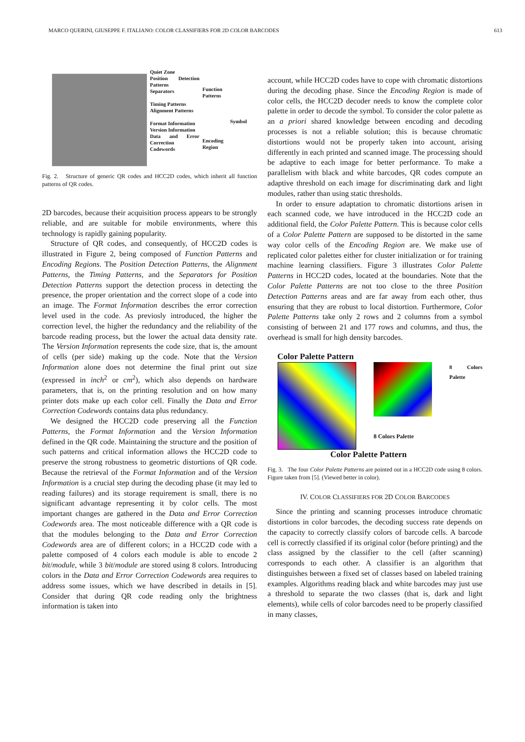MARCO QUERINI, GIUSEPPE F. ITALIANO: COLOR CLASSIFIERS FOR 2D COLOR BARCODES 613
Quiet Zone
Position Detection Patterns
Separators
Timing Patterns
Alignment Patterns
Format Information
Version Information
Data and Error Correction Codewords
Function Patterns
Encoding Region
Symbol
Fig. 2. Structure of generic QR codes and HCC2D codes, which inherit all function patterns of QR codes.
2D barcodes, because their acquisition process appears to be strongly reliable, and are suitable for mobile environments, where this technology is rapidly gaining popularity.
Structure of QR codes, and consequently, of HCC2D codes is illustrated in Figure 2, being composed of Function Patterns and Encoding Regions. The Position Detection Patterns, the Alignment Patterns, the Timing Patterns, and the Separators for Position Detection Patterns support the detection process in detecting the presence, the proper orientation and the correct slope of a code into an image. The Format Information describes the error correction level used in the code. As previosly introduced, the higher the correction level, the higher the redundancy and the reliability of the barcode reading process, but the lower the actual data density rate. The Version Information represents the code size, that is, the amount of cells (per side) making up the code. Note that the Version Information alone does not determine the final print out size (expressed in inch<sup>2</sup> or cm<sup>2</sup>), which also depends on hardware parameters, that is, on the printing resolution and on how many printer dots make up each color cell. Finally the Data and Error Correction Codewords contains data plus redundancy.
We designed the HCC2D code preserving all the Function Patterns, the Format Information and the Version Information defined in the QR code. Maintaining the structure and the position of such patterns and critical information allows the HCC2D code to preserve the strong robustness to geometric distortions of QR code. Because the retrieval of the Format Information and of the Version Information is a crucial step during the decoding phase (it may led to reading failures) and its storage requirement is small, there is no significant advantage representing it by color cells. The most important changes are gathered in the Data and Error Correction Codewords area. The most noticeable difference with a QR code is that the modules belonging to the Data and Error Correction Codewords area are of different colors; in a HCC2D code with a palette composed of 4 colors each module is able to encode 2 bit/module, while 3 bit/module are stored using 8 colors. Introducing colors in the Data and Error Correction Codewords area requires to address some issues, which we have described in details in [5]. Consider that during QR code reading only the brightness information is taken into
account, while HCC2D codes have to cope with chromatic distortions during the decoding phase. Since the Encoding Region is made of color cells, the HCC2D decoder needs to know the complete color palette in order to decode the symbol. To consider the color palette as an a priori shared knowledge between encoding and decoding processes is not a reliable solution; this is because chromatic distortions would not be properly taken into account, arising differently in each printed and scanned image. The processing should be adaptive to each image for better performance. To make a parallelism with black and white barcodes, QR codes compute an adaptive threshold on each image for discriminating dark and light modules, rather than using static thresholds.
In order to ensure adaptation to chromatic distortions arisen in each scanned code, we have introduced in the HCC2D code an additional field, the Color Palette Pattern. This is because color cells of a Color Palette Pattern are supposed to be distorted in the same way color cells of the Encoding Region are. We make use of replicated color palettes either for cluster initialization or for training machine learning classifiers. Figure 3 illustrates Color Palette Patterns in HCC2D codes, located at the boundaries. Note that the Color Palette Patterns are not too close to the three Position Detection Patterns areas and are far away from each other, thus ensuring that they are robust to local distortion. Furthermore, Color Palette Patterns take only 2 rows and 2 columns from a symbol consisting of between 21 and 177 rows and columns, and thus, the overhead is small for high density barcodes.
Color Palette Pattern
8 Colors Palette 8 Colors Palette
Color Palette Pattern
Fig. 3. The four Color Palette Patterns are pointed out in a HCC2D code using 8 colors. Figure taken from [5]. (Viewed better in color).
IV. COLOR CLASSIFIERS FOR 2D COLOR BARCODES
Since the printing and scanning processes introduce chromatic distortions in color barcodes, the decoding success rate depends on the capacity to correctly classify colors of barcode cells. A barcode cell is correctly classified if its original color (before printing) and the class assigned by the classifier to the cell (after scanning) corresponds to each other. A classifier is an algorithm that distinguishes between a fixed set of classes based on labeled training examples. Algorithms reading black and white barcodes may just use a threshold to separate the two classes (that is, dark and light elements), while cells of color barcodes need to be properly classified in many classes,